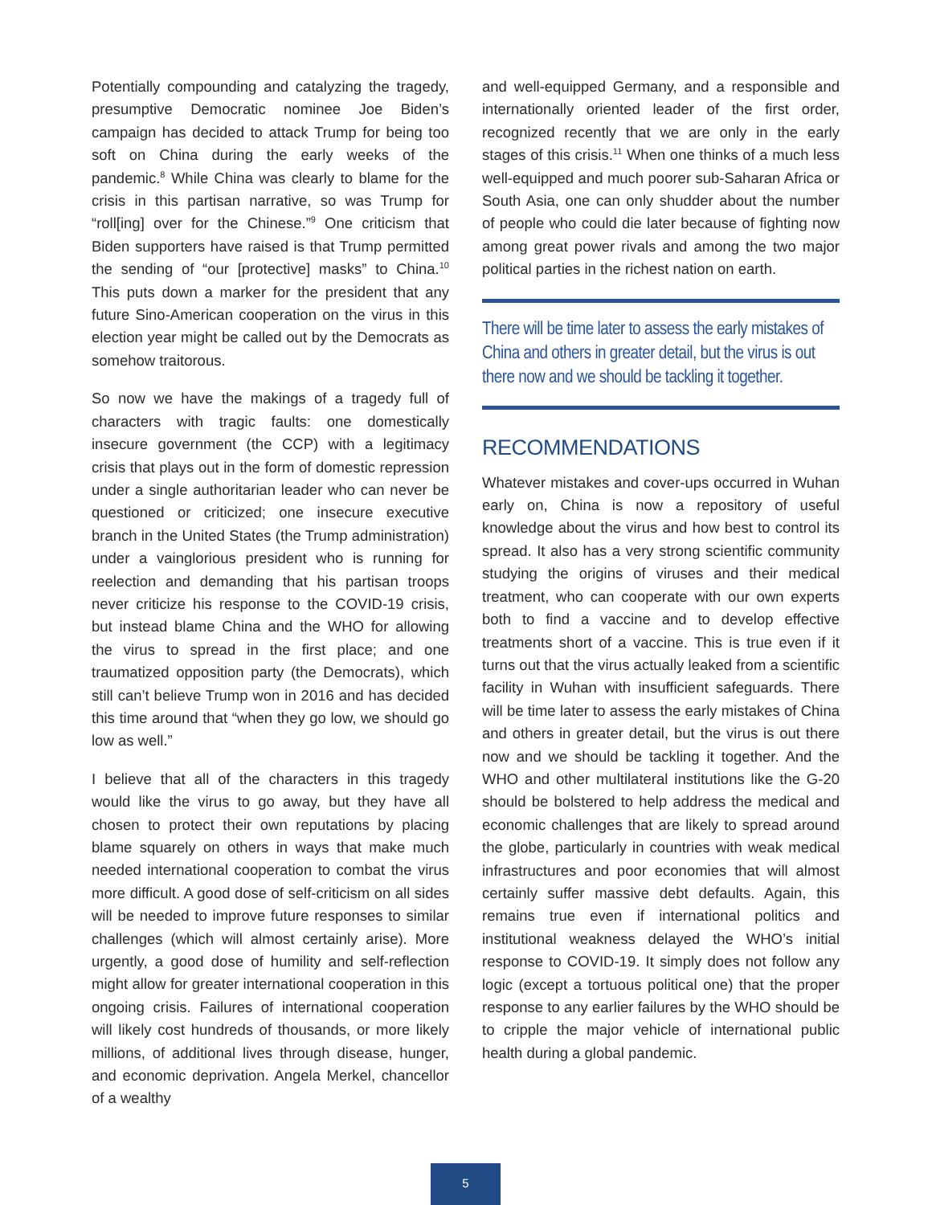Potentially compounding and catalyzing the tragedy, presumptive Democratic nominee Joe Biden’s campaign has decided to attack Trump for being too soft on China during the early weeks of the pandemic.<sup>8</sup> While China was clearly to blame for the crisis in this partisan narrative, so was Trump for “roll[ing] over for the Chinese.”<sup>9</sup> One criticism that Biden supporters have raised is that Trump permitted the sending of “our [protective] masks” to China.<sup>10</sup> This puts down a marker for the president that any future Sino-American cooperation on the virus in this election year might be called out by the Democrats as somehow traitorous.
So now we have the makings of a tragedy full of characters with tragic faults: one domestically insecure government (the CCP) with a legitimacy crisis that plays out in the form of domestic repression under a single authoritarian leader who can never be questioned or criticized; one insecure executive branch in the United States (the Trump administration) under a vainglorious president who is running for reelection and demanding that his partisan troops never criticize his response to the COVID-19 crisis, but instead blame China and the WHO for allowing the virus to spread in the first place; and one traumatized opposition party (the Democrats), which still can’t believe Trump won in 2016 and has decided this time around that “when they go low, we should go low as well.”
I believe that all of the characters in this tragedy would like the virus to go away, but they have all chosen to protect their own reputations by placing blame squarely on others in ways that make much needed international cooperation to combat the virus more difficult. A good dose of self-criticism on all sides will be needed to improve future responses to similar challenges (which will almost certainly arise). More urgently, a good dose of humility and self-reflection might allow for greater international cooperation in this ongoing crisis. Failures of international cooperation will likely cost hundreds of thousands, or more likely millions, of additional lives through disease, hunger, and economic deprivation. Angela Merkel, chancellor of a wealthy
and well-equipped Germany, and a responsible and internationally oriented leader of the first order, recognized recently that we are only in the early stages of this crisis.<sup>11</sup> When one thinks of a much less well-equipped and much poorer sub-Saharan Africa or South Asia, one can only shudder about the number of people who could die later because of fighting now among great power rivals and among the two major political parties in the richest nation on earth.
There will be time later to assess the early mistakes of China and others in greater detail, but the virus is out there now and we should be tackling it together.
RECOMMENDATIONS
Whatever mistakes and cover-ups occurred in Wuhan early on, China is now a repository of useful knowledge about the virus and how best to control its spread. It also has a very strong scientific community studying the origins of viruses and their medical treatment, who can cooperate with our own experts both to find a vaccine and to develop effective treatments short of a vaccine. This is true even if it turns out that the virus actually leaked from a scientific facility in Wuhan with insufficient safeguards. There will be time later to assess the early mistakes of China and others in greater detail, but the virus is out there now and we should be tackling it together. And the WHO and other multilateral institutions like the G-20 should be bolstered to help address the medical and economic challenges that are likely to spread around the globe, particularly in countries with weak medical infrastructures and poor economies that will almost certainly suffer massive debt defaults. Again, this remains true even if international politics and institutional weakness delayed the WHO’s initial response to COVID-19. It simply does not follow any logic (except a tortuous political one) that the proper response to any earlier failures by the WHO should be to cripple the major vehicle of international public health during a global pandemic.
5